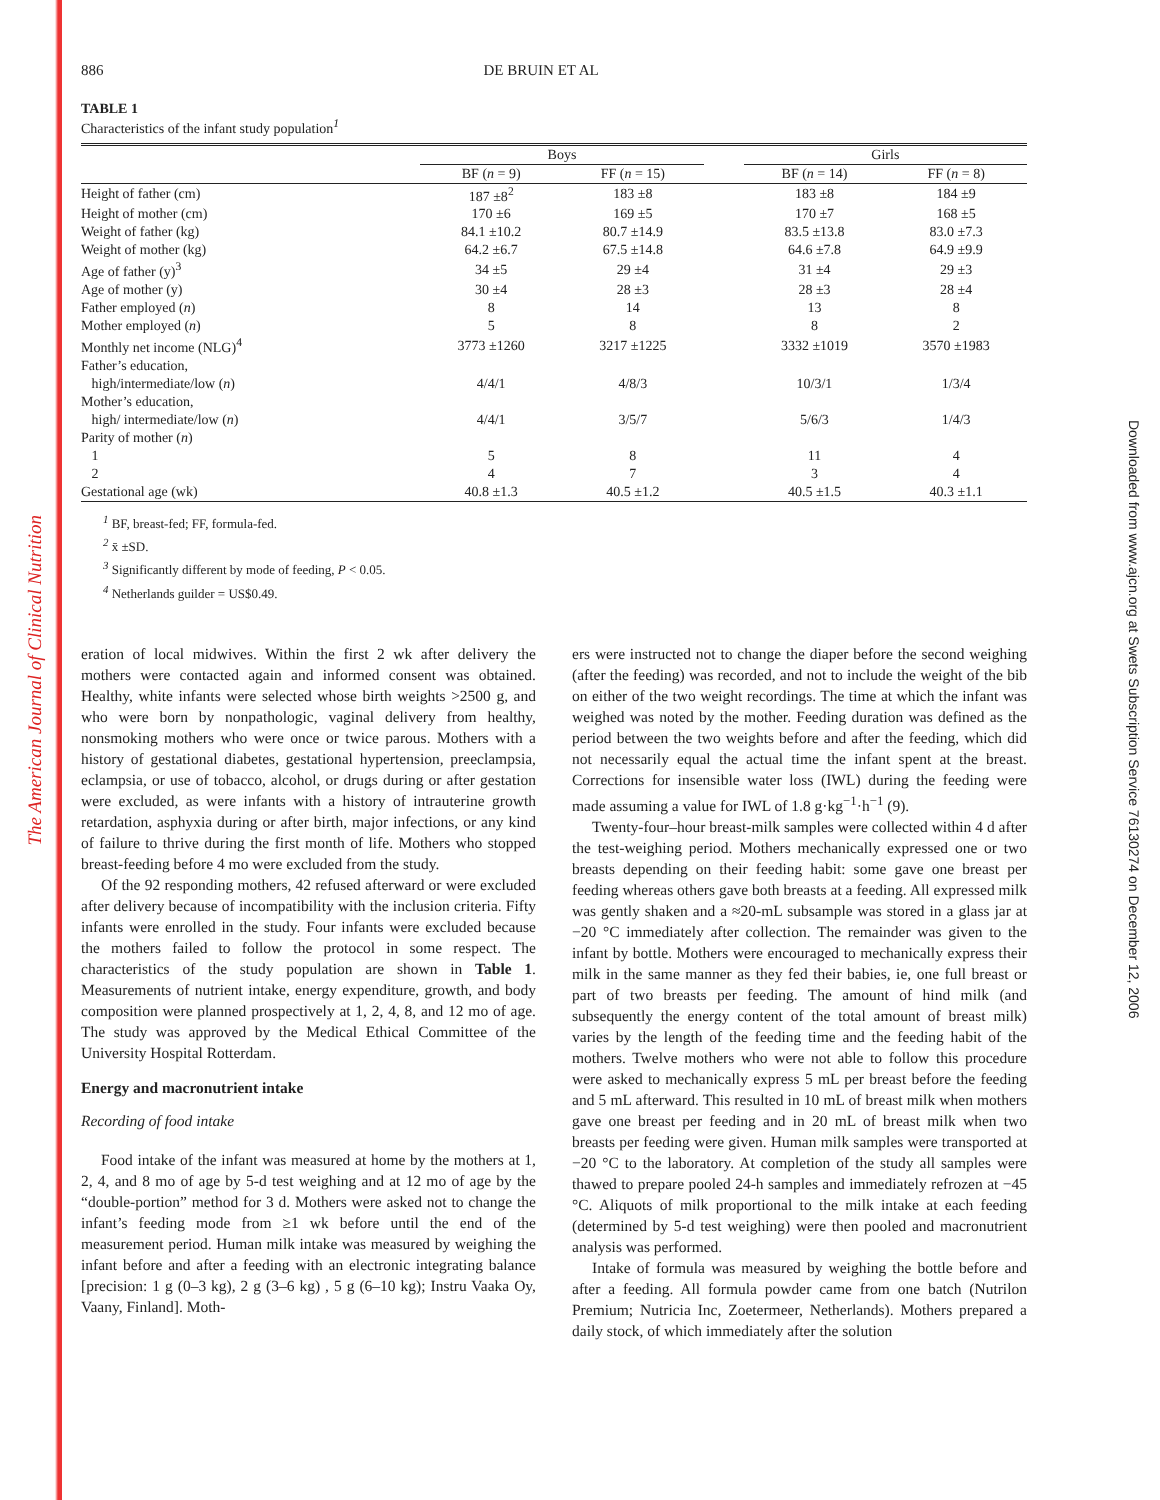The American Journal of Clinical Nutrition
Downloaded from www.ajcn.org at Swets Subscription Service 76130274 on December 12, 2006
886 DE BRUIN ET AL
TABLE 1
Characteristics of the infant study population<sup>1</sup>
| | Boys | | | Girls | |
| --- | --- | --- | --- | --- | --- |
| | BF ( n = 9) | FF ( n = 15) | | BF ( n = 14) | FF ( n = 8) |
| Height of father (cm) | 187 ±8<sup>2</sup> | 183 ±8 | | 183 ±8 | 184 ±9 |
| Height of mother (cm) | 170 ±6 | 169 ±5 | | 170 ±7 | 168 ±5 |
| Weight of father (kg) | 84.1 ±10.2 | 80.7 ±14.9 | | 83.5 ±13.8 | 83.0 ±7.3 |
| Weight of mother (kg) | 64.2 ±6.7 | 67.5 ±14.8 | | 64.6 ±7.8 | 64.9 ±9.9 |
| Age of father (y)<sup>3</sup> | 34 ±5 | 29 ±4 | | 31 ±4 | 29 ±3 |
| Age of mother (y) | 30 ±4 | 28 ±3 | | 28 ±3 | 28 ±4 |
| Father employed ( n ) | 8 | 14 | | 13 | 8 |
| Mother employed ( n ) | 5 | 8 | | 8 | 2 |
| Monthly net income (NLG)<sup>4</sup> | 3773 ±1260 | 3217 ±1225 | | 3332 ±1019 | 3570 ±1983 |
| Father’s education, | | | | | |
| high/intermediate/low ( n ) | 4/4/1 | 4/8/3 | | 10/3/1 | 1/3/4 |
| Mother’s education, | | | | | |
| high/ intermediate/low ( n ) | 4/4/1 | 3/5/7 | | 5/6/3 | 1/4/3 |
| Parity of mother ( n ) | | | | | |
| 1 | 5 | 8 | | 11 | 4 |
| 2 | 4 | 7 | | 3 | 4 |
| Gestational age (wk) | 40.8 ±1.3 | 40.5 ±1.2 | | 40.5 ±1.5 | 40.3 ±1.1 |
<sup>1</sup> BF, breast-fed; FF, formula-fed.
<sup>2</sup> x̄ ±SD.
<sup>3</sup> Significantly different by mode of feeding, P < 0.05.
<sup>4</sup> Netherlands guilder = US$0.49.
eration of local midwives. Within the first 2 wk after delivery the mothers were contacted again and informed consent was obtained. Healthy, white infants were selected whose birth weights >2500 g, and who were born by nonpathologic, vaginal delivery from healthy, nonsmoking mothers who were once or twice parous. Mothers with a history of gestational diabetes, gestational hypertension, preeclampsia, eclampsia, or use of tobacco, alcohol, or drugs during or after gestation were excluded, as were infants with a history of intrauterine growth retardation, asphyxia during or after birth, major infections, or any kind of failure to thrive during the first month of life. Mothers who stopped breast-feeding before 4 mo were excluded from the study.
Of the 92 responding mothers, 42 refused afterward or were excluded after delivery because of incompatibility with the inclusion criteria. Fifty infants were enrolled in the study. Four infants were excluded because the mothers failed to follow the protocol in some respect. The characteristics of the study population are shown in Table 1. Measurements of nutrient intake, energy expenditure, growth, and body composition were planned prospectively at 1, 2, 4, 8, and 12 mo of age. The study was approved by the Medical Ethical Committee of the University Hospital Rotterdam.
Energy and macronutrient intake
Recording of food intake
Food intake of the infant was measured at home by the mothers at 1, 2, 4, and 8 mo of age by 5-d test weighing and at 12 mo of age by the “double-portion” method for 3 d. Mothers were asked not to change the infant’s feeding mode from ≥1 wk before until the end of the measurement period. Human milk intake was measured by weighing the infant before and after a feeding with an electronic integrating balance [precision: 1 g (0–3 kg), 2 g (3–6 kg) , 5 g (6–10 kg); Instru Vaaka Oy, Vaany, Finland]. Moth-
ers were instructed not to change the diaper before the second weighing (after the feeding) was recorded, and not to include the weight of the bib on either of the two weight recordings. The time at which the infant was weighed was noted by the mother. Feeding duration was defined as the period between the two weights before and after the feeding, which did not necessarily equal the actual time the infant spent at the breast. Corrections for insensible water loss (IWL) during the feeding were made assuming a value for IWL of 1.8 g·kg<sup>−1</sup>·h<sup>−1</sup> (9).
Twenty-four–hour breast-milk samples were collected within 4 d after the test-weighing period. Mothers mechanically expressed one or two breasts depending on their feeding habit: some gave one breast per feeding whereas others gave both breasts at a feeding. All expressed milk was gently shaken and a ≈20-mL subsample was stored in a glass jar at −20 °C immediately after collection. The remainder was given to the infant by bottle. Mothers were encouraged to mechanically express their milk in the same manner as they fed their babies, ie, one full breast or part of two breasts per feeding. The amount of hind milk (and subsequently the energy content of the total amount of breast milk) varies by the length of the feeding time and the feeding habit of the mothers. Twelve mothers who were not able to follow this procedure were asked to mechanically express 5 mL per breast before the feeding and 5 mL afterward. This resulted in 10 mL of breast milk when mothers gave one breast per feeding and in 20 mL of breast milk when two breasts per feeding were given. Human milk samples were transported at −20 °C to the laboratory. At completion of the study all samples were thawed to prepare pooled 24-h samples and immediately refrozen at −45 °C. Aliquots of milk proportional to the milk intake at each feeding (determined by 5-d test weighing) were then pooled and macronutrient analysis was performed.
Intake of formula was measured by weighing the bottle before and after a feeding. All formula powder came from one batch (Nutrilon Premium; Nutricia Inc, Zoetermeer, Netherlands). Mothers prepared a daily stock, of which immediately after the solution